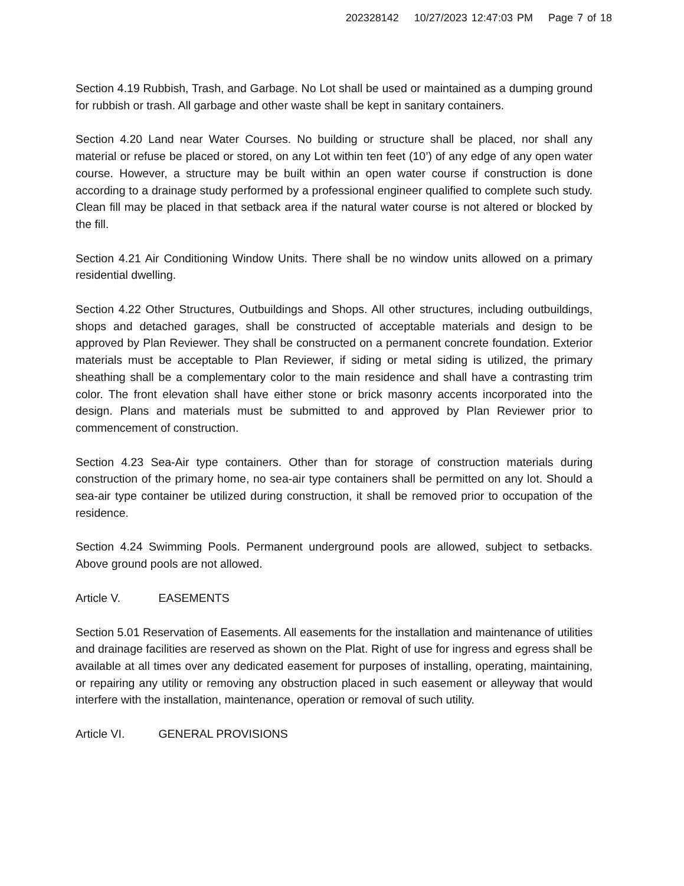202328142 10/27/2023 12:47:03 PM Page 7 of 18
Section 4.19 Rubbish, Trash, and Garbage. No Lot shall be used or maintained as a dumping ground for rubbish or trash. All garbage and other waste shall be kept in sanitary containers.
Section 4.20 Land near Water Courses. No building or structure shall be placed, nor shall any material or refuse be placed or stored, on any Lot within ten feet (10’) of any edge of any open water course. However, a structure may be built within an open water course if construction is done according to a drainage study performed by a professional engineer qualified to complete such study. Clean fill may be placed in that setback area if the natural water course is not altered or blocked by the fill.
Section 4.21 Air Conditioning Window Units. There shall be no window units allowed on a primary residential dwelling.
Section 4.22 Other Structures, Outbuildings and Shops. All other structures, including outbuildings, shops and detached garages, shall be constructed of acceptable materials and design to be approved by Plan Reviewer. They shall be constructed on a permanent concrete foundation. Exterior materials must be acceptable to Plan Reviewer, if siding or metal siding is utilized, the primary sheathing shall be a complementary color to the main residence and shall have a contrasting trim color. The front elevation shall have either stone or brick masonry accents incorporated into the design. Plans and materials must be submitted to and approved by Plan Reviewer prior to commencement of construction.
Section 4.23 Sea-Air type containers. Other than for storage of construction materials during construction of the primary home, no sea-air type containers shall be permitted on any lot. Should a sea-air type container be utilized during construction, it shall be removed prior to occupation of the residence.
Section 4.24 Swimming Pools. Permanent underground pools are allowed, subject to setbacks. Above ground pools are not allowed.
Article V. EASEMENTS
Section 5.01 Reservation of Easements. All easements for the installation and maintenance of utilities and drainage facilities are reserved as shown on the Plat. Right of use for ingress and egress shall be available at all times over any dedicated easement for purposes of installing, operating, maintaining, or repairing any utility or removing any obstruction placed in such easement or alleyway that would interfere with the installation, maintenance, operation or removal of such utility.
Article VI. GENERAL PROVISIONS